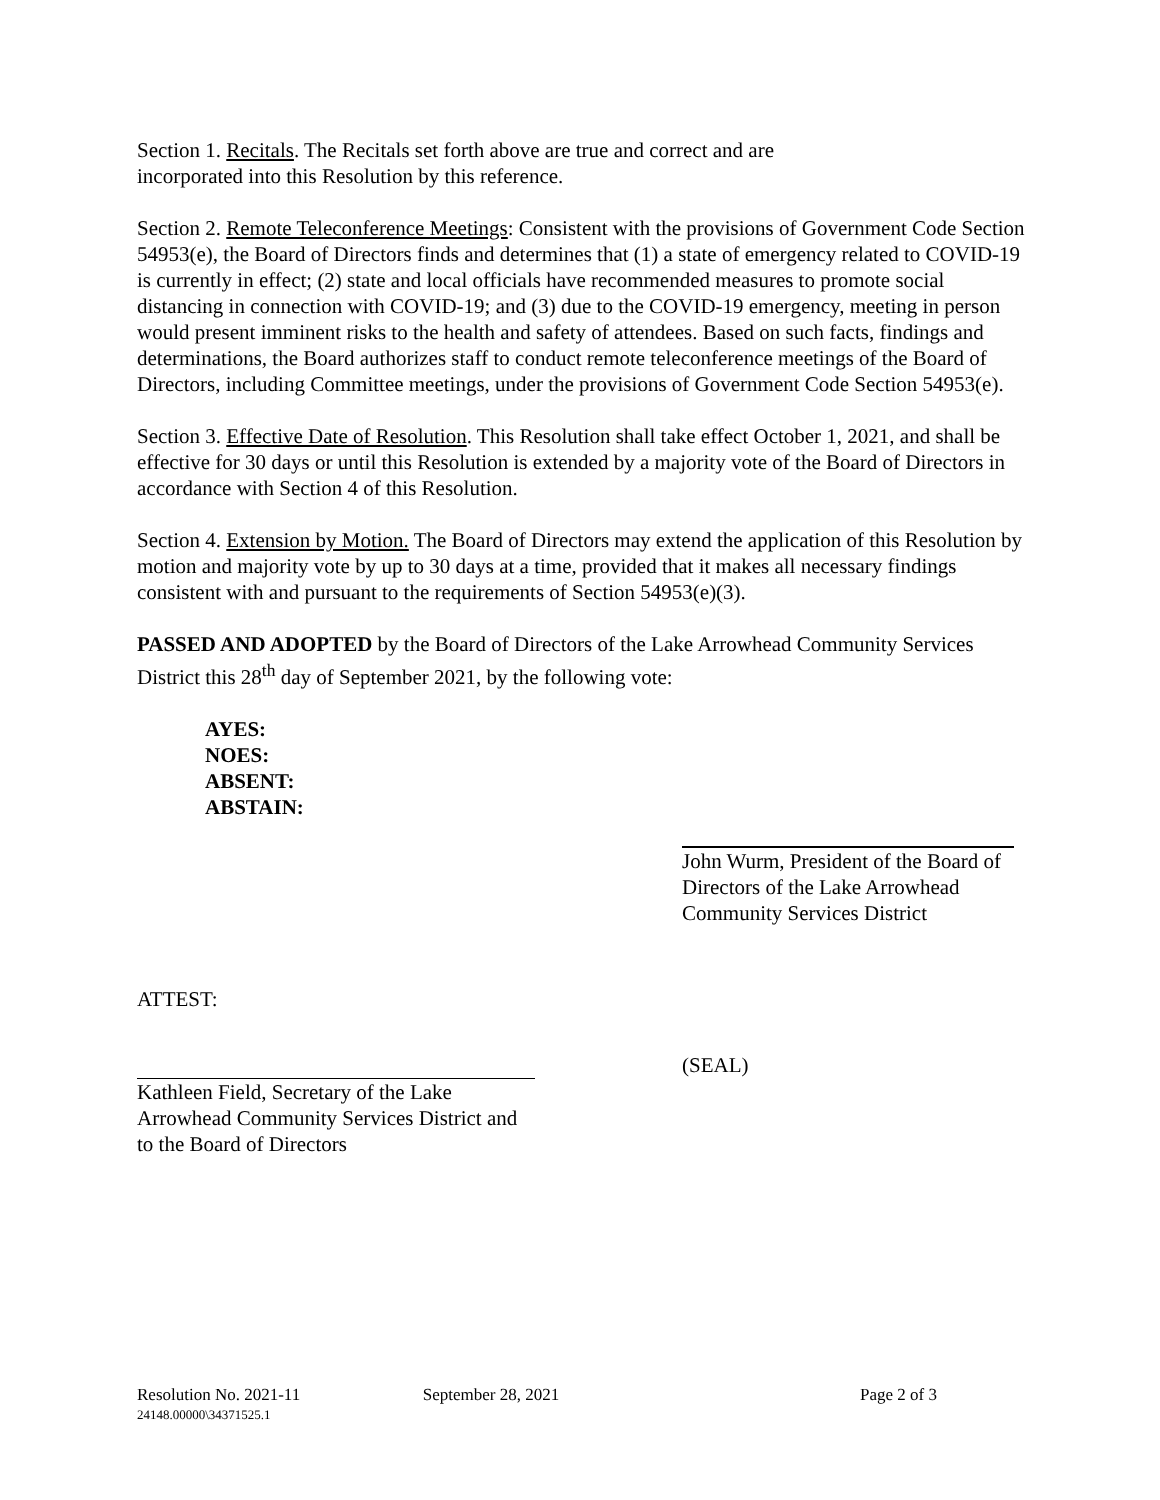Section 1. Recitals. The Recitals set forth above are true and correct and are
incorporated into this Resolution by this reference.
Section 2. Remote Teleconference Meetings: Consistent with the provisions of Government Code Section 54953(e), the Board of Directors finds and determines that (1) a state of emergency related to COVID-19 is currently in effect; (2) state and local officials have recommended measures to promote social distancing in connection with COVID-19; and (3) due to the COVID-19 emergency, meeting in person would present imminent risks to the health and safety of attendees. Based on such facts, findings and determinations, the Board authorizes staff to conduct remote teleconference meetings of the Board of Directors, including Committee meetings, under the provisions of Government Code Section 54953(e).
Section 3. Effective Date of Resolution. This Resolution shall take effect October 1, 2021, and shall be effective for 30 days or until this Resolution is extended by a majority vote of the Board of Directors in accordance with Section 4 of this Resolution.
Section 4. Extension by Motion. The Board of Directors may extend the application of this Resolution by motion and majority vote by up to 30 days at a time, provided that it makes all necessary findings consistent with and pursuant to the requirements of Section 54953(e)(3).
PASSED AND ADOPTED by the Board of Directors of the Lake Arrowhead Community Services District this 28<sup>th</sup> day of September 2021, by the following vote:
AYES:
NOES:
ABSENT:
ABSTAIN:
John Wurm, President of the Board of Directors of the Lake Arrowhead Community Services District
ATTEST:
Kathleen Field, Secretary of the Lake Arrowhead Community Services District and to the Board of Directors
(SEAL)
Resolution No. 2021-11 September 28, 2021 Page 2 of 3
24148.00000\34371525.1